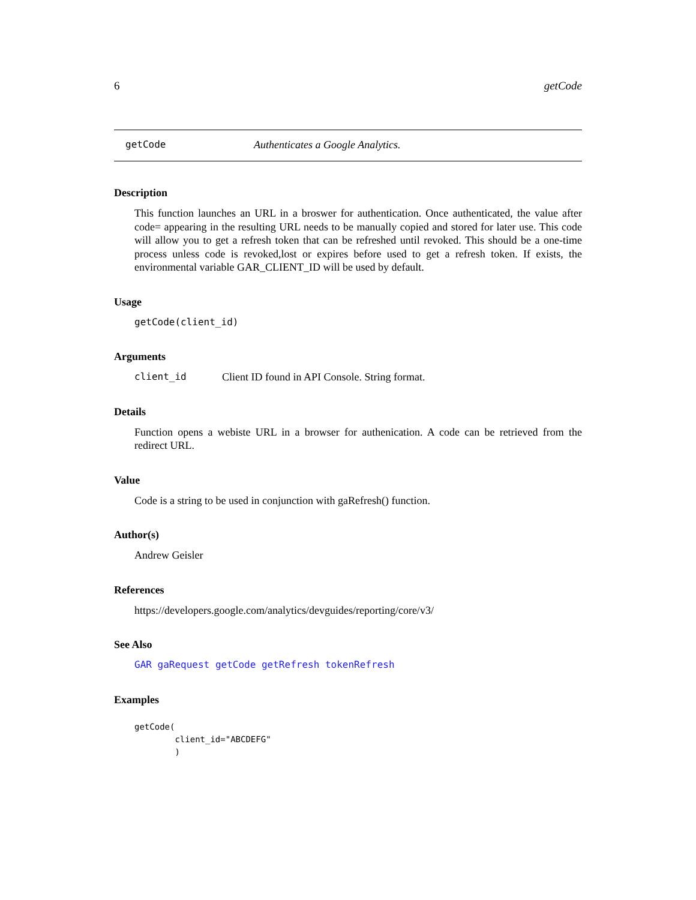6 getCode
getCode Authenticates a Google Analytics.
Description
This function launches an URL in a broswer for authentication. Once authenticated, the value after code= appearing in the resulting URL needs to be manually copied and stored for later use. This code will allow you to get a refresh token that can be refreshed until revoked. This should be a one-time process unless code is revoked,lost or expires before used to get a refresh token. If exists, the environmental variable GAR_CLIENT_ID will be used by default.
Usage
getCode(client_id)
Arguments
client_id Client ID found in API Console. String format.
Details
Function opens a webiste URL in a browser for authenication. A code can be retrieved from the redirect URL.
Value
Code is a string to be used in conjunction with gaRefresh() function.
Author(s)
Andrew Geisler
References
https://developers.google.com/analytics/devguides/reporting/core/v3/
See Also
GAR gaRequest getCode getRefresh tokenRefresh
Examples
getCode(
        client_id="ABCDEFG"
        )